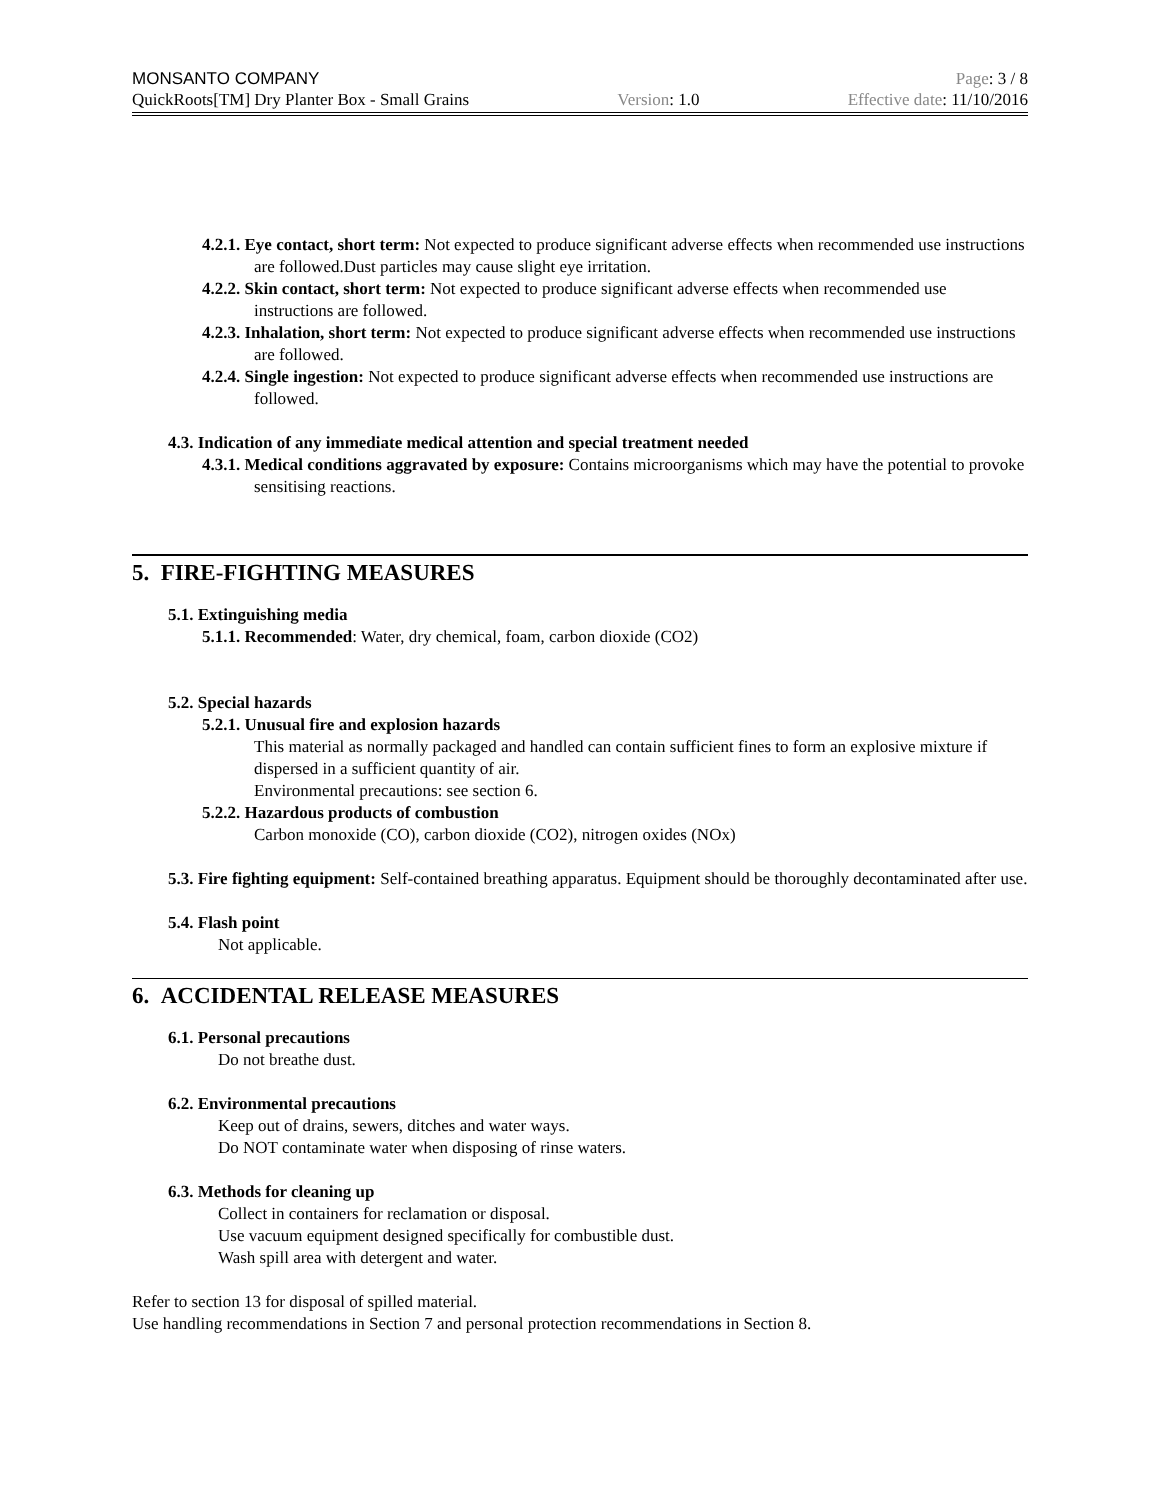MONSANTO COMPANY Page: 3 / 8
QuickRoots[TM] Dry Planter Box - Small Grains Version: 1.0 Effective date: 11/10/2016
4.2.1. Eye contact, short term: Not expected to produce significant adverse effects when recommended use instructions are followed.Dust particles may cause slight eye irritation.
4.2.2. Skin contact, short term: Not expected to produce significant adverse effects when recommended use instructions are followed.
4.2.3. Inhalation, short term: Not expected to produce significant adverse effects when recommended use instructions are followed.
4.2.4. Single ingestion: Not expected to produce significant adverse effects when recommended use instructions are followed.
4.3. Indication of any immediate medical attention and special treatment needed
4.3.1. Medical conditions aggravated by exposure: Contains microorganisms which may have the potential to provoke sensitising reactions.
5. FIRE-FIGHTING MEASURES
5.1. Extinguishing media
5.1.1. Recommended: Water, dry chemical, foam, carbon dioxide (CO2)
5.2. Special hazards
5.2.1. Unusual fire and explosion hazards
This material as normally packaged and handled can contain sufficient fines to form an explosive mixture if dispersed in a sufficient quantity of air.
Environmental precautions: see section 6.
5.2.2. Hazardous products of combustion
Carbon monoxide (CO), carbon dioxide (CO2), nitrogen oxides (NOx)
5.3. Fire fighting equipment: Self-contained breathing apparatus. Equipment should be thoroughly decontaminated after use.
5.4. Flash point
Not applicable.
6. ACCIDENTAL RELEASE MEASURES
6.1. Personal precautions
Do not breathe dust.
6.2. Environmental precautions
Keep out of drains, sewers, ditches and water ways.
Do NOT contaminate water when disposing of rinse waters.
6.3. Methods for cleaning up
Collect in containers for reclamation or disposal.
Use vacuum equipment designed specifically for combustible dust.
Wash spill area with detergent and water.
Refer to section 13 for disposal of spilled material.
Use handling recommendations in Section 7 and personal protection recommendations in Section 8.